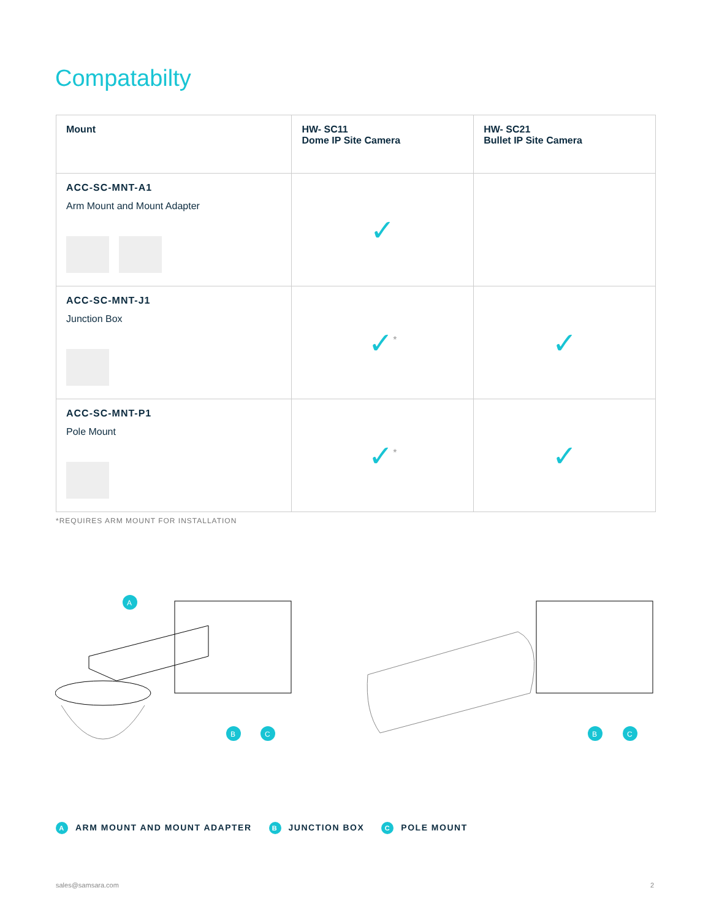Compatabilty
| Mount | HW- SC11 Dome IP Site Camera | HW- SC21 Bullet IP Site Camera |
| --- | --- | --- |
| ACC-SC-MNT-A1 Arm Mount and Mount Adapter | ✓ | |
| ACC-SC-MNT-J1 Junction Box | ✓<sup>*</sup> | ✓ |
| ACC-SC-MNT-P1 Pole Mount | ✓<sup>*</sup> | ✓ |
*REQUIRES ARM MOUNT FOR INSTALLATION
A
B
C
B
C
A ARM MOUNT AND MOUNT ADAPTER B JUNCTION BOX C POLE MOUNT
sales@samsara.com 2